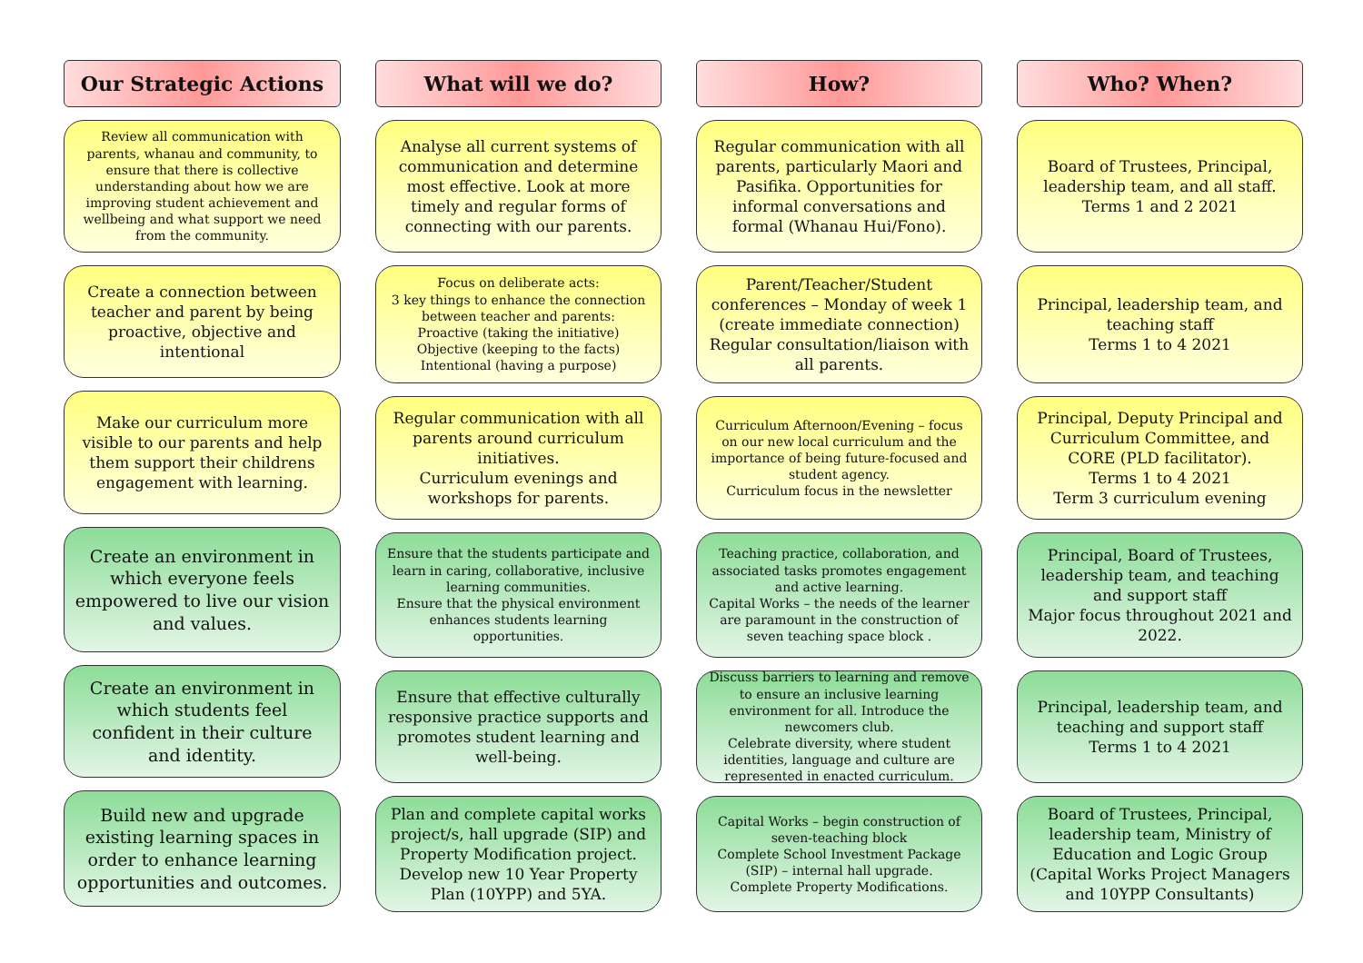Our Strategic Actions
Review all communication with parents, whanau and community, to ensure that there is collective understanding about how we are improving student achievement and wellbeing and what support we need from the community.
Create a connection between teacher and parent by being proactive, objective and intentional
Make our curriculum more visible to our parents and help them support their childrens engagement with learning.
Create an environment in which everyone feels empowered to live our vision and values.
Create an environment in which students feel confident in their culture and identity.
Build new and upgrade existing learning spaces in order to enhance learning opportunities and outcomes.
What will we do?
Analyse all current systems of communication and determine most effective. Look at more timely and regular forms of connecting with our parents.
Focus on deliberate acts:
3 key things to enhance the connection between teacher and parents:
Proactive (taking the initiative)
Objective (keeping to the facts)
Intentional (having a purpose)
Regular communication with all parents around curriculum initiatives.
Curriculum evenings and workshops for parents.
Ensure that the students participate and learn in caring, collaborative, inclusive learning communities.
Ensure that the physical environment enhances students learning opportunities.
Ensure that effective culturally responsive practice supports and promotes student learning and well-being.
Plan and complete capital works project/s, hall upgrade (SIP) and Property Modification project. Develop new 10 Year Property Plan (10YPP) and 5YA.
How?
Regular communication with all parents, particularly Maori and Pasifika. Opportunities for informal conversations and formal (Whanau Hui/Fono).
Parent/Teacher/Student conferences – Monday of week 1 (create immediate connection)
Regular consultation/liaison with all parents.
Curriculum Afternoon/Evening – focus on our new local curriculum and the importance of being future-focused and student agency.
Curriculum focus in the newsletter
Teaching practice, collaboration, and associated tasks promotes engagement and active learning.
Capital Works – the needs of the learner are paramount in the construction of seven teaching space block .
Discuss barriers to learning and remove to ensure an inclusive learning environment for all. Introduce the newcomers club.
Celebrate diversity, where student identities, language and culture are represented in enacted curriculum.
Capital Works – begin construction of seven-teaching block
Complete School Investment Package (SIP) – internal hall upgrade.
Complete Property Modifications.
Who? When?
Board of Trustees, Principal, leadership team, and all staff.
Terms 1 and 2 2021
Principal, leadership team, and teaching staff
Terms 1 to 4 2021
Principal, Deputy Principal and Curriculum Committee, and CORE (PLD facilitator).
Terms 1 to 4 2021
Term 3 curriculum evening
Principal, Board of Trustees, leadership team, and teaching and support staff
Major focus throughout 2021 and 2022.
Principal, leadership team, and teaching and support staff
Terms 1 to 4 2021
Board of Trustees, Principal, leadership team, Ministry of Education and Logic Group (Capital Works Project Managers and 10YPP Consultants)